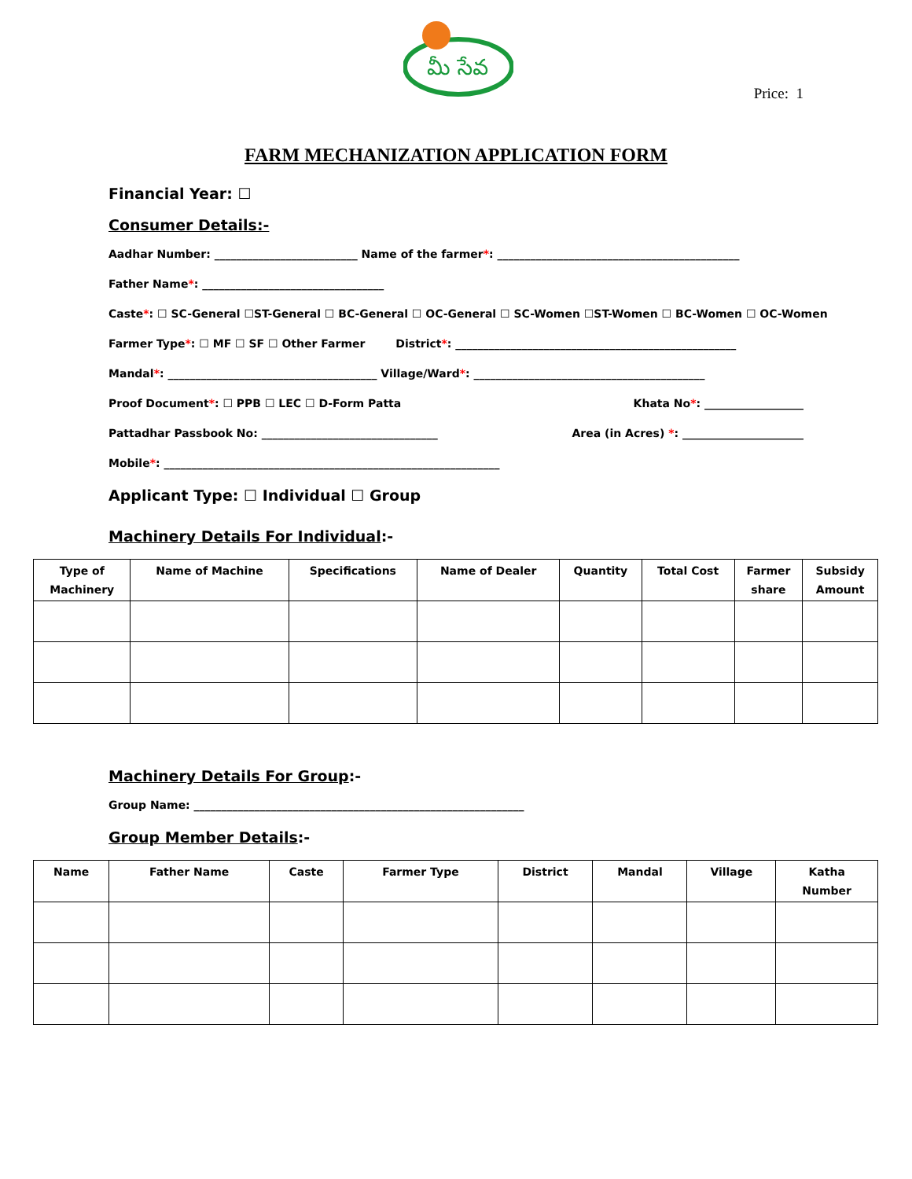మీ సేవ
Price: 1
FARM MECHANIZATION APPLICATION FORM
Financial Year: ☐
Consumer Details:-
Aadhar Number: __________________________ Name of the farmer*: ____________________________________________
Father Name*: _________________________________
Caste*: ☐ SC-General ☐ST-General ☐ BC-General ☐ OC-General ☐ SC-Women ☐ST-Women ☐ BC-Women ☐ OC-Women
Farmer Type*: ☐ MF ☐ SF ☐ Other Farmer District*: ___________________________________________________
Mandal*: ______________________________________ Village/Ward*: __________________________________________
Proof Document*: ☐ PPB ☐ LEC ☐ D-Form Patta Khata No*: __________________
Pattadhar Passbook No: ________________________________ Area (in Acres) *: ______________________
Mobile*: _____________________________________________________________
Applicant Type: ☐ Individual ☐ Group
Machinery Details For Individual:-
| Type of Machinery | Name of Machine | Specifications | Name of Dealer | Quantity | Total Cost | Farmer share | Subsidy Amount |
| --- | --- | --- | --- | --- | --- | --- | --- |
Machinery Details For Group:-
Group Name: ____________________________________________________________
Group Member Details:-
| Name | Father Name | Caste | Farmer Type | District | Mandal | Village | Katha Number |
| --- | --- | --- | --- | --- | --- | --- | --- |